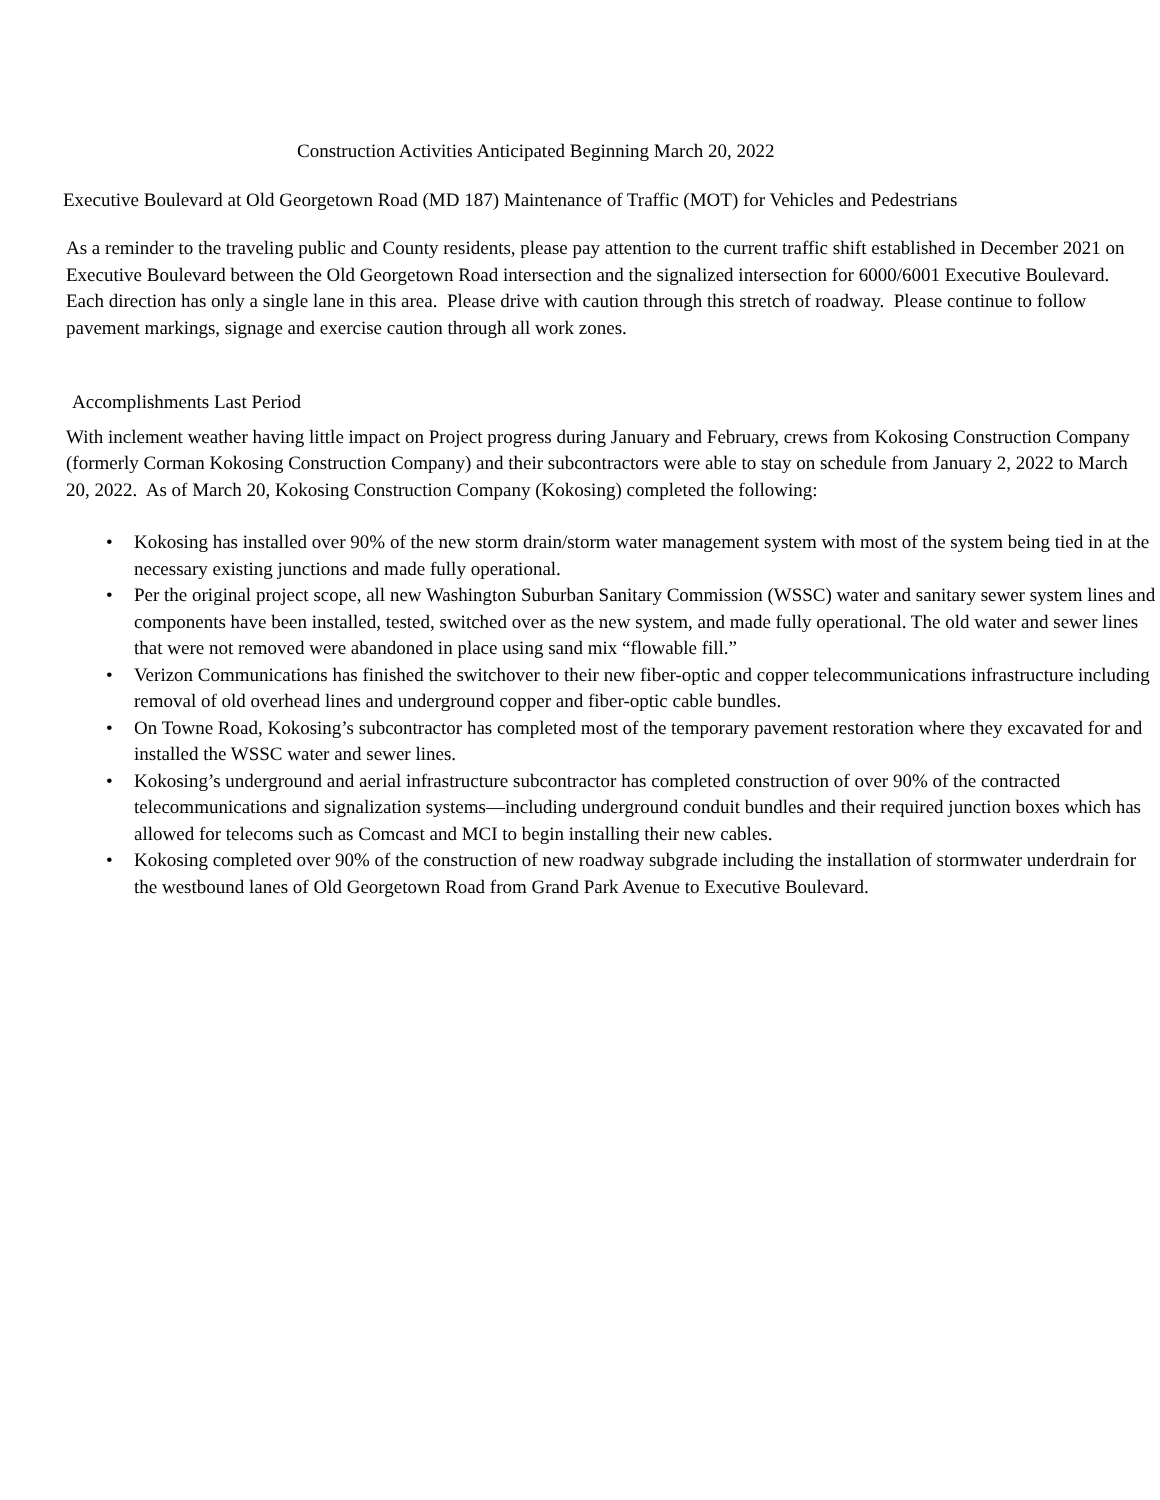Construction Activities Anticipated Beginning March 20, 2022
Executive Boulevard at Old Georgetown Road (MD 187) Maintenance of Traffic (MOT) for Vehicles and Pedestrians
As a reminder to the traveling public and County residents, please pay attention to the current traffic shift established in December 2021 on Executive Boulevard between the Old Georgetown Road intersection and the signalized intersection for 6000/6001 Executive Boulevard. Each direction has only a single lane in this area. Please drive with caution through this stretch of roadway. Please continue to follow pavement markings, signage and exercise caution through all work zones.
Accomplishments Last Period
With inclement weather having little impact on Project progress during January and February, crews from Kokosing Construction Company (formerly Corman Kokosing Construction Company) and their subcontractors were able to stay on schedule from January 2, 2022 to March 20, 2022. As of March 20, Kokosing Construction Company (Kokosing) completed the following:
• Kokosing has installed over 90% of the new storm drain/storm water management system with most of the system being tied in at the necessary existing junctions and made fully operational.
• Per the original project scope, all new Washington Suburban Sanitary Commission (WSSC) water and sanitary sewer system lines and components have been installed, tested, switched over as the new system, and made fully operational. The old water and sewer lines that were not removed were abandoned in place using sand mix “flowable fill.”
• Verizon Communications has finished the switchover to their new fiber-optic and copper telecommunications infrastructure including removal of old overhead lines and underground copper and fiber-optic cable bundles.
• On Towne Road, Kokosing’s subcontractor has completed most of the temporary pavement restoration where they excavated for and installed the WSSC water and sewer lines.
• Kokosing’s underground and aerial infrastructure subcontractor has completed construction of over 90% of the contracted telecommunications and signalization systems—including underground conduit bundles and their required junction boxes which has allowed for telecoms such as Comcast and MCI to begin installing their new cables.
• Kokosing completed over 90% of the construction of new roadway subgrade including the installation of stormwater underdrain for the westbound lanes of Old Georgetown Road from Grand Park Avenue to Executive Boulevard.